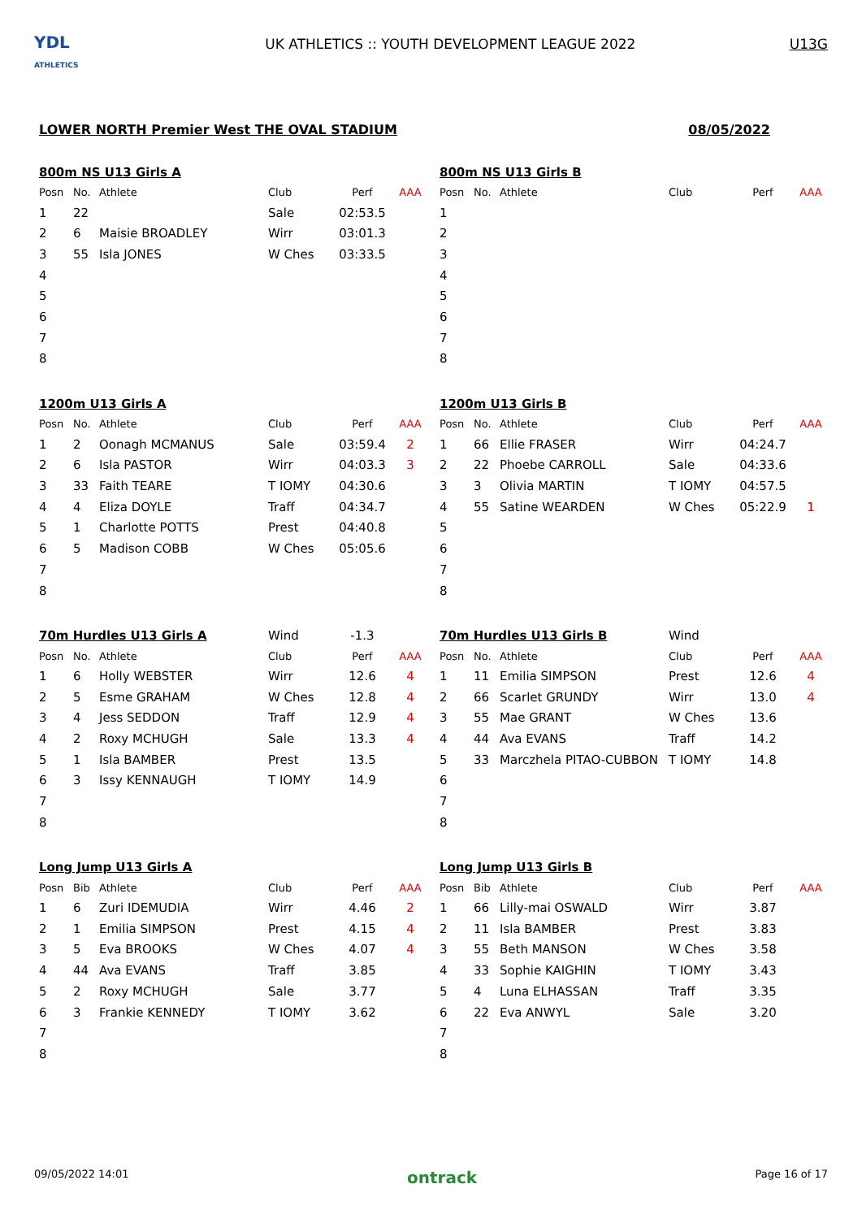YDL
ATHLETICS
UK ATHLETICS :: YOUTH DEVELOPMENT LEAGUE 2022
U13G
LOWER NORTH Premier West THE OVAL STADIUM 08/05/2022
| 800m NS U13 Girls A | | | | | |
| Posn | No. | Athlete | Club | Perf | AAA |
| 1 | 22 | | Sale | 02:53.5 | |
| 2 | 6 | Maisie BROADLEY | Wirr | 03:01.3 | |
| 3 | 55 | Isla JONES | W Ches | 03:33.5 | |
| 4 | | | | | |
| 5 | | | | | |
| 6 | | | | | |
| 7 | | | | | |
| 8 | | | | | |
| 800m NS U13 Girls B | | | | | |
| Posn | No. | Athlete | Club | Perf | AAA |
| 1 | | | | | |
| 2 | | | | | |
| 3 | | | | | |
| 4 | | | | | |
| 5 | | | | | |
| 6 | | | | | |
| 7 | | | | | |
| 8 | | | | | |
| 1200m U13 Girls A | | | | | |
| Posn | No. | Athlete | Club | Perf | AAA |
| 1 | 2 | Oonagh MCMANUS | Sale | 03:59.4 | 2 |
| 2 | 6 | Isla PASTOR | Wirr | 04:03.3 | 3 |
| 3 | 33 | Faith TEARE | T IOMY | 04:30.6 | |
| 4 | 4 | Eliza DOYLE | Traff | 04:34.7 | |
| 5 | 1 | Charlotte POTTS | Prest | 04:40.8 | |
| 6 | 5 | Madison COBB | W Ches | 05:05.6 | |
| 7 | | | | | |
| 8 | | | | | |
| 1200m U13 Girls B | | | | | |
| Posn | No. | Athlete | Club | Perf | AAA |
| 1 | 66 | Ellie FRASER | Wirr | 04:24.7 | |
| 2 | 22 | Phoebe CARROLL | Sale | 04:33.6 | |
| 3 | 3 | Olivia MARTIN | T IOMY | 04:57.5 | |
| 4 | 55 | Satine WEARDEN | W Ches | 05:22.9 | 1 |
| 5 | | | | | |
| 6 | | | | | |
| 7 | | | | | |
| 8 | | | | | |
| 70m Hurdles U13 Girls A | | | Wind | -1.3 | |
| Posn | No. | Athlete | Club | Perf | AAA |
| 1 | 6 | Holly WEBSTER | Wirr | 12.6 | 4 |
| 2 | 5 | Esme GRAHAM | W Ches | 12.8 | 4 |
| 3 | 4 | Jess SEDDON | Traff | 12.9 | 4 |
| 4 | 2 | Roxy MCHUGH | Sale | 13.3 | 4 |
| 5 | 1 | Isla BAMBER | Prest | 13.5 | |
| 6 | 3 | Issy KENNAUGH | T IOMY | 14.9 | |
| 7 | | | | | |
| 8 | | | | | |
| 70m Hurdles U13 Girls B | | | Wind | | |
| Posn | No. | Athlete | Club | Perf | AAA |
| 1 | 11 | Emilia SIMPSON | Prest | 12.6 | 4 |
| 2 | 66 | Scarlet GRUNDY | Wirr | 13.0 | 4 |
| 3 | 55 | Mae GRANT | W Ches | 13.6 | |
| 4 | 44 | Ava EVANS | Traff | 14.2 | |
| 5 | 33 | Marczhela PITAO-CUBBON | T IOMY | 14.8 | |
| 6 | | | | | |
| 7 | | | | | |
| 8 | | | | | |
| Long Jump U13 Girls A | | | | | |
| Posn | Bib | Athlete | Club | Perf | AAA |
| 1 | 6 | Zuri IDEMUDIA | Wirr | 4.46 | 2 |
| 2 | 1 | Emilia SIMPSON | Prest | 4.15 | 4 |
| 3 | 5 | Eva BROOKS | W Ches | 4.07 | 4 |
| 4 | 44 | Ava EVANS | Traff | 3.85 | |
| 5 | 2 | Roxy MCHUGH | Sale | 3.77 | |
| 6 | 3 | Frankie KENNEDY | T IOMY | 3.62 | |
| 7 | | | | | |
| 8 | | | | | |
| Long Jump U13 Girls B | | | | | |
| Posn | Bib | Athlete | Club | Perf | AAA |
| 1 | 66 | Lilly-mai OSWALD | Wirr | 3.87 | |
| 2 | 11 | Isla BAMBER | Prest | 3.83 | |
| 3 | 55 | Beth MANSON | W Ches | 3.58 | |
| 4 | 33 | Sophie KAIGHIN | T IOMY | 3.43 | |
| 5 | 4 | Luna ELHASSAN | Traff | 3.35 | |
| 6 | 22 | Eva ANWYL | Sale | 3.20 | |
| 7 | | | | | |
| 8 | | | | | |
09/05/2022 14:01 ontrack Page 16 of 17